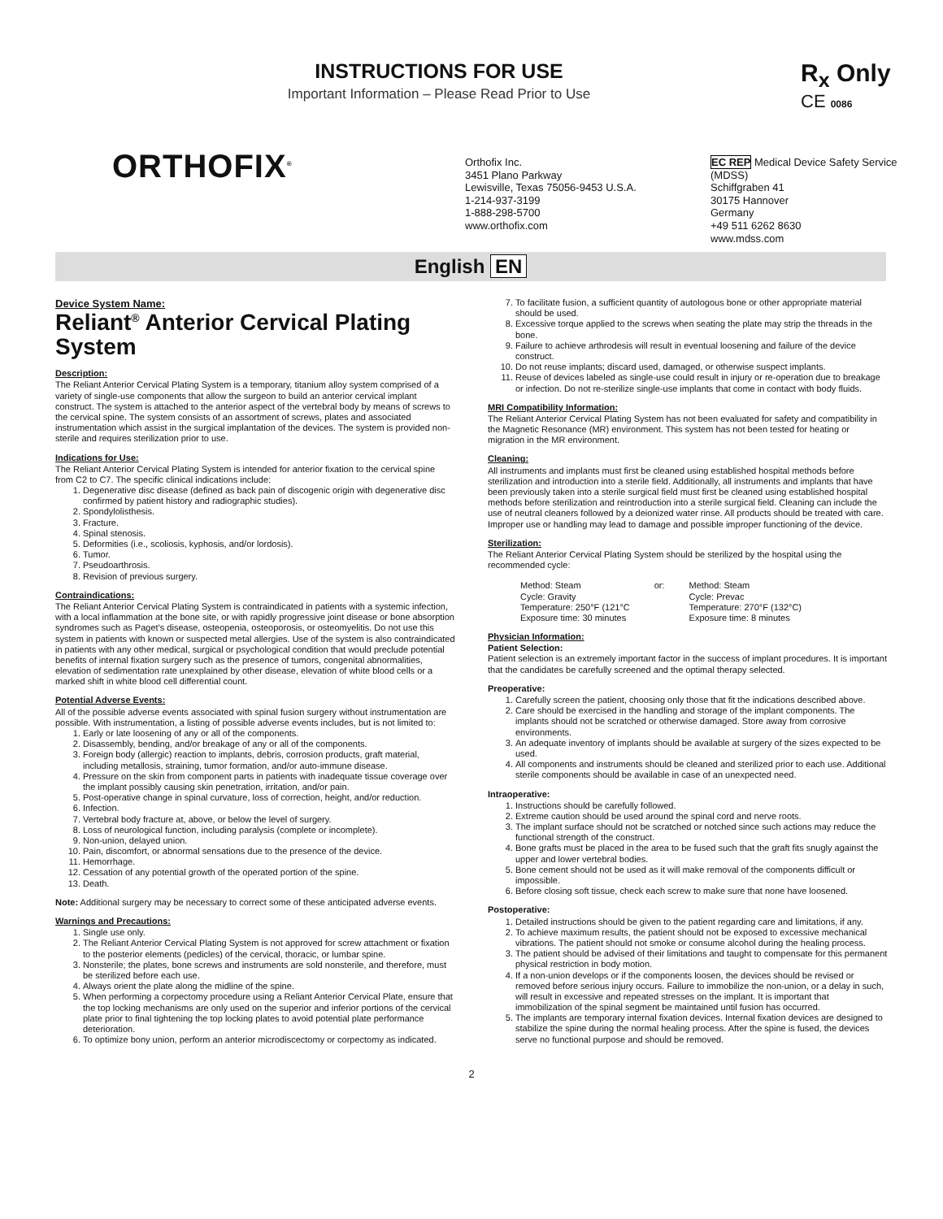INSTRUCTIONS FOR USE
Important Information – Please Read Prior to Use
R<sub>x</sub> Only
CE 0086
ORTHOFIX<sup>®</sup>
Orthofix Inc.
3451 Plano Parkway
Lewisville, Texas 75056-9453 U.S.A.
1-214-937-3199
1-888-298-5700
www.orthofix.com
EC REP Medical Device Safety Service
(MDSS)
Schiffgraben 41
30175 Hannover
Germany
+49 511 6262 8630
www.mdss.com
English EN
Device System Name:
Reliant<sup>®</sup> Anterior Cervical Plating System
Description:
The Reliant Anterior Cervical Plating System is a temporary, titanium alloy system comprised of a variety of single-use components that allow the surgeon to build an anterior cervical implant construct. The system is attached to the anterior aspect of the vertebral body by means of screws to the cervical spine. The system consists of an assortment of screws, plates and associated instrumentation which assist in the surgical implantation of the devices. The system is provided non-sterile and requires sterilization prior to use.
Indications for Use:
The Reliant Anterior Cervical Plating System is intended for anterior fixation to the cervical spine from C2 to C7. The specific clinical indications include:
1. Degenerative disc disease (defined as back pain of discogenic origin with degenerative disc confirmed by patient history and radiographic studies).
2. Spondylolisthesis.
3. Fracture.
4. Spinal stenosis.
5. Deformities (i.e., scoliosis, kyphosis, and/or lordosis).
6. Tumor.
7. Pseudoarthrosis.
8. Revision of previous surgery.
Contraindications:
The Reliant Anterior Cervical Plating System is contraindicated in patients with a systemic infection, with a local inflammation at the bone site, or with rapidly progressive joint disease or bone absorption syndromes such as Paget’s disease, osteopenia, osteoporosis, or osteomyelitis. Do not use this system in patients with known or suspected metal allergies. Use of the system is also contraindicated in patients with any other medical, surgical or psychological condition that would preclude potential benefits of internal fixation surgery such as the presence of tumors, congenital abnormalities, elevation of sedimentation rate unexplained by other disease, elevation of white blood cells or a marked shift in white blood cell differential count.
Potential Adverse Events:
All of the possible adverse events associated with spinal fusion surgery without instrumentation are possible. With instrumentation, a listing of possible adverse events includes, but is not limited to:
1. Early or late loosening of any or all of the components.
2. Disassembly, bending, and/or breakage of any or all of the components.
3. Foreign body (allergic) reaction to implants, debris, corrosion products, graft material, including metallosis, straining, tumor formation, and/or auto-immune disease.
4. Pressure on the skin from component parts in patients with inadequate tissue coverage over the implant possibly causing skin penetration, irritation, and/or pain.
5. Post-operative change in spinal curvature, loss of correction, height, and/or reduction.
6. Infection.
7. Vertebral body fracture at, above, or below the level of surgery.
8. Loss of neurological function, including paralysis (complete or incomplete).
9. Non-union, delayed union.
10. Pain, discomfort, or abnormal sensations due to the presence of the device.
11. Hemorrhage.
12. Cessation of any potential growth of the operated portion of the spine.
13. Death.
Note: Additional surgery may be necessary to correct some of these anticipated adverse events.
Warnings and Precautions:
1. Single use only.
2. The Reliant Anterior Cervical Plating System is not approved for screw attachment or fixation to the posterior elements (pedicles) of the cervical, thoracic, or lumbar spine.
3. Nonsterile; the plates, bone screws and instruments are sold nonsterile, and therefore, must be sterilized before each use.
4. Always orient the plate along the midline of the spine.
5. When performing a corpectomy procedure using a Reliant Anterior Cervical Plate, ensure that the top locking mechanisms are only used on the superior and inferior portions of the cervical plate prior to final tightening the top locking plates to avoid potential plate performance deterioration.
6. To optimize bony union, perform an anterior microdiscectomy or corpectomy as indicated.
7. To facilitate fusion, a sufficient quantity of autologous bone or other appropriate material should be used.
8. Excessive torque applied to the screws when seating the plate may strip the threads in the bone.
9. Failure to achieve arthrodesis will result in eventual loosening and failure of the device construct.
10. Do not reuse implants; discard used, damaged, or otherwise suspect implants.
11. Reuse of devices labeled as single-use could result in injury or re-operation due to breakage or infection. Do not re-sterilize single-use implants that come in contact with body fluids.
MRI Compatibility Information:
The Reliant Anterior Cervical Plating System has not been evaluated for safety and compatibility in the Magnetic Resonance (MR) environment. This system has not been tested for heating or migration in the MR environment.
Cleaning:
All instruments and implants must first be cleaned using established hospital methods before sterilization and introduction into a sterile field. Additionally, all instruments and implants that have been previously taken into a sterile surgical field must first be cleaned using established hospital methods before sterilization and reintroduction into a sterile surgical field. Cleaning can include the use of neutral cleaners followed by a deionized water rinse. All products should be treated with care. Improper use or handling may lead to damage and possible improper functioning of the device.
Sterilization:
The Reliant Anterior Cervical Plating System should be sterilized by the hospital using the recommended cycle:
Method: Steam
Cycle: Gravity
Temperature: 250°F (121°C
Exposure time: 30 minutes
or: Method: Steam
Cycle: Prevac
Temperature: 270°F (132°C)
Exposure time: 8 minutes
Physician Information:
Patient Selection:
Patient selection is an extremely important factor in the success of implant procedures. It is important that the candidates be carefully screened and the optimal therapy selected.
Preoperative:
1. Carefully screen the patient, choosing only those that fit the indications described above.
2. Care should be exercised in the handling and storage of the implant components. The implants should not be scratched or otherwise damaged. Store away from corrosive environments.
3. An adequate inventory of implants should be available at surgery of the sizes expected to be used.
4. All components and instruments should be cleaned and sterilized prior to each use. Additional sterile components should be available in case of an unexpected need.
Intraoperative:
1. Instructions should be carefully followed.
2. Extreme caution should be used around the spinal cord and nerve roots.
3. The implant surface should not be scratched or notched since such actions may reduce the functional strength of the construct.
4. Bone grafts must be placed in the area to be fused such that the graft fits snugly against the upper and lower vertebral bodies.
5. Bone cement should not be used as it will make removal of the components difficult or impossible.
6. Before closing soft tissue, check each screw to make sure that none have loosened.
Postoperative:
1. Detailed instructions should be given to the patient regarding care and limitations, if any.
2. To achieve maximum results, the patient should not be exposed to excessive mechanical vibrations. The patient should not smoke or consume alcohol during the healing process.
3. The patient should be advised of their limitations and taught to compensate for this permanent physical restriction in body motion.
4. If a non-union develops or if the components loosen, the devices should be revised or removed before serious injury occurs. Failure to immobilize the non-union, or a delay in such, will result in excessive and repeated stresses on the implant. It is important that immobilization of the spinal segment be maintained until fusion has occurred.
5. The implants are temporary internal fixation devices. Internal fixation devices are designed to stabilize the spine during the normal healing process. After the spine is fused, the devices serve no functional purpose and should be removed.
2